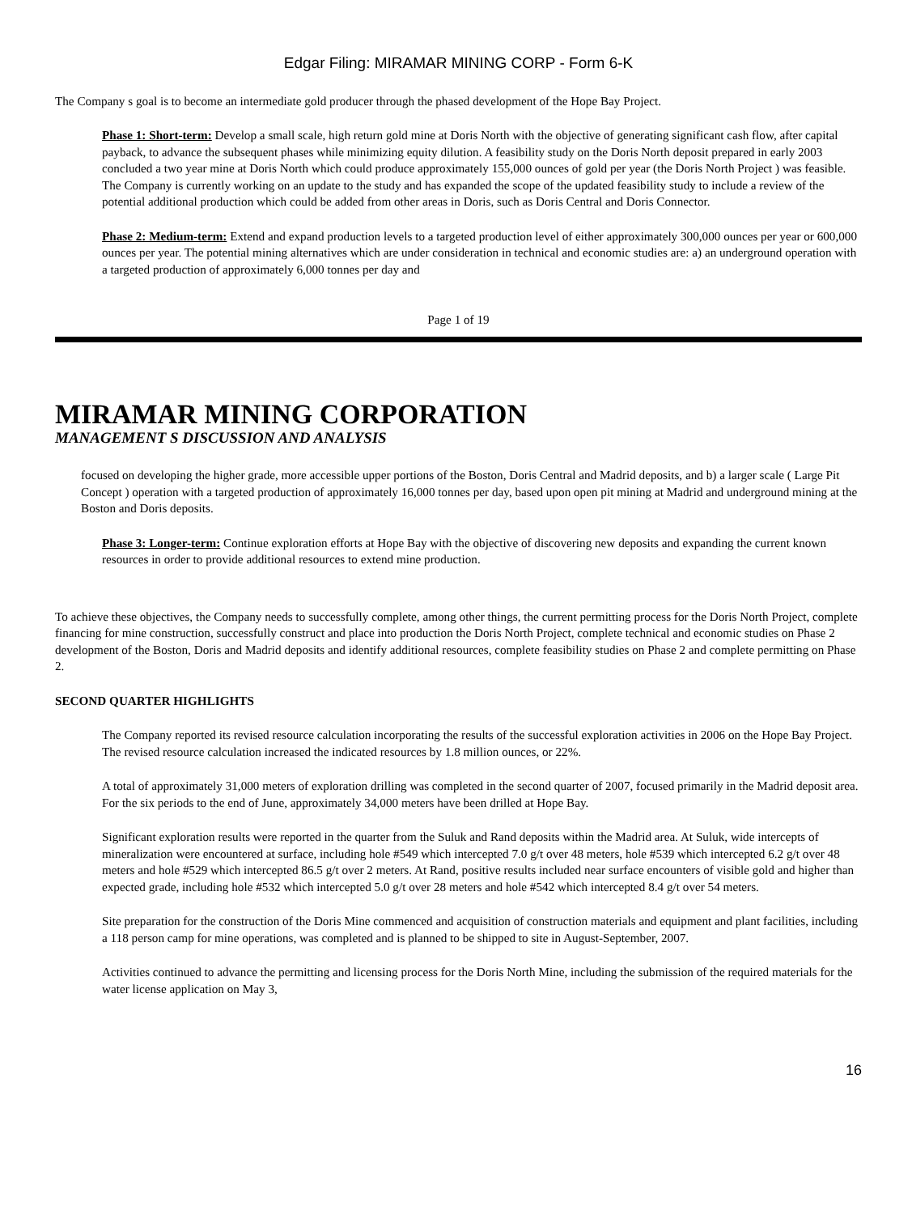Edgar Filing: MIRAMAR MINING CORP - Form 6-K
The Company s goal is to become an intermediate gold producer through the phased development of the Hope Bay Project.
Phase 1: Short-term: Develop a small scale, high return gold mine at Doris North with the objective of generating significant cash flow, after capital payback, to advance the subsequent phases while minimizing equity dilution. A feasibility study on the Doris North deposit prepared in early 2003 concluded a two year mine at Doris North which could produce approximately 155,000 ounces of gold per year (the Doris North Project ) was feasible. The Company is currently working on an update to the study and has expanded the scope of the updated feasibility study to include a review of the potential additional production which could be added from other areas in Doris, such as Doris Central and Doris Connector.
Phase 2: Medium-term: Extend and expand production levels to a targeted production level of either approximately 300,000 ounces per year or 600,000 ounces per year. The potential mining alternatives which are under consideration in technical and economic studies are: a) an underground operation with a targeted production of approximately 6,000 tonnes per day and
Page 1 of 19
MIRAMAR MINING CORPORATION
MANAGEMENT S DISCUSSION AND ANALYSIS
focused on developing the higher grade, more accessible upper portions of the Boston, Doris Central and Madrid deposits, and b) a larger scale ( Large Pit Concept ) operation with a targeted production of approximately 16,000 tonnes per day, based upon open pit mining at Madrid and underground mining at the Boston and Doris deposits.
Phase 3: Longer-term: Continue exploration efforts at Hope Bay with the objective of discovering new deposits and expanding the current known resources in order to provide additional resources to extend mine production.
To achieve these objectives, the Company needs to successfully complete, among other things, the current permitting process for the Doris North Project, complete financing for mine construction, successfully construct and place into production the Doris North Project, complete technical and economic studies on Phase 2 development of the Boston, Doris and Madrid deposits and identify additional resources, complete feasibility studies on Phase 2 and complete permitting on Phase 2.
SECOND QUARTER HIGHLIGHTS
The Company reported its revised resource calculation incorporating the results of the successful exploration activities in 2006 on the Hope Bay Project. The revised resource calculation increased the indicated resources by 1.8 million ounces, or 22%.
A total of approximately 31,000 meters of exploration drilling was completed in the second quarter of 2007, focused primarily in the Madrid deposit area. For the six periods to the end of June, approximately 34,000 meters have been drilled at Hope Bay.
Significant exploration results were reported in the quarter from the Suluk and Rand deposits within the Madrid area. At Suluk, wide intercepts of mineralization were encountered at surface, including hole #549 which intercepted 7.0 g/t over 48 meters, hole #539 which intercepted 6.2 g/t over 48 meters and hole #529 which intercepted 86.5 g/t over 2 meters. At Rand, positive results included near surface encounters of visible gold and higher than expected grade, including hole #532 which intercepted 5.0 g/t over 28 meters and hole #542 which intercepted 8.4 g/t over 54 meters.
Site preparation for the construction of the Doris Mine commenced and acquisition of construction materials and equipment and plant facilities, including a 118 person camp for mine operations, was completed and is planned to be shipped to site in August-September, 2007.
Activities continued to advance the permitting and licensing process for the Doris North Mine, including the submission of the required materials for the water license application on May 3,
16